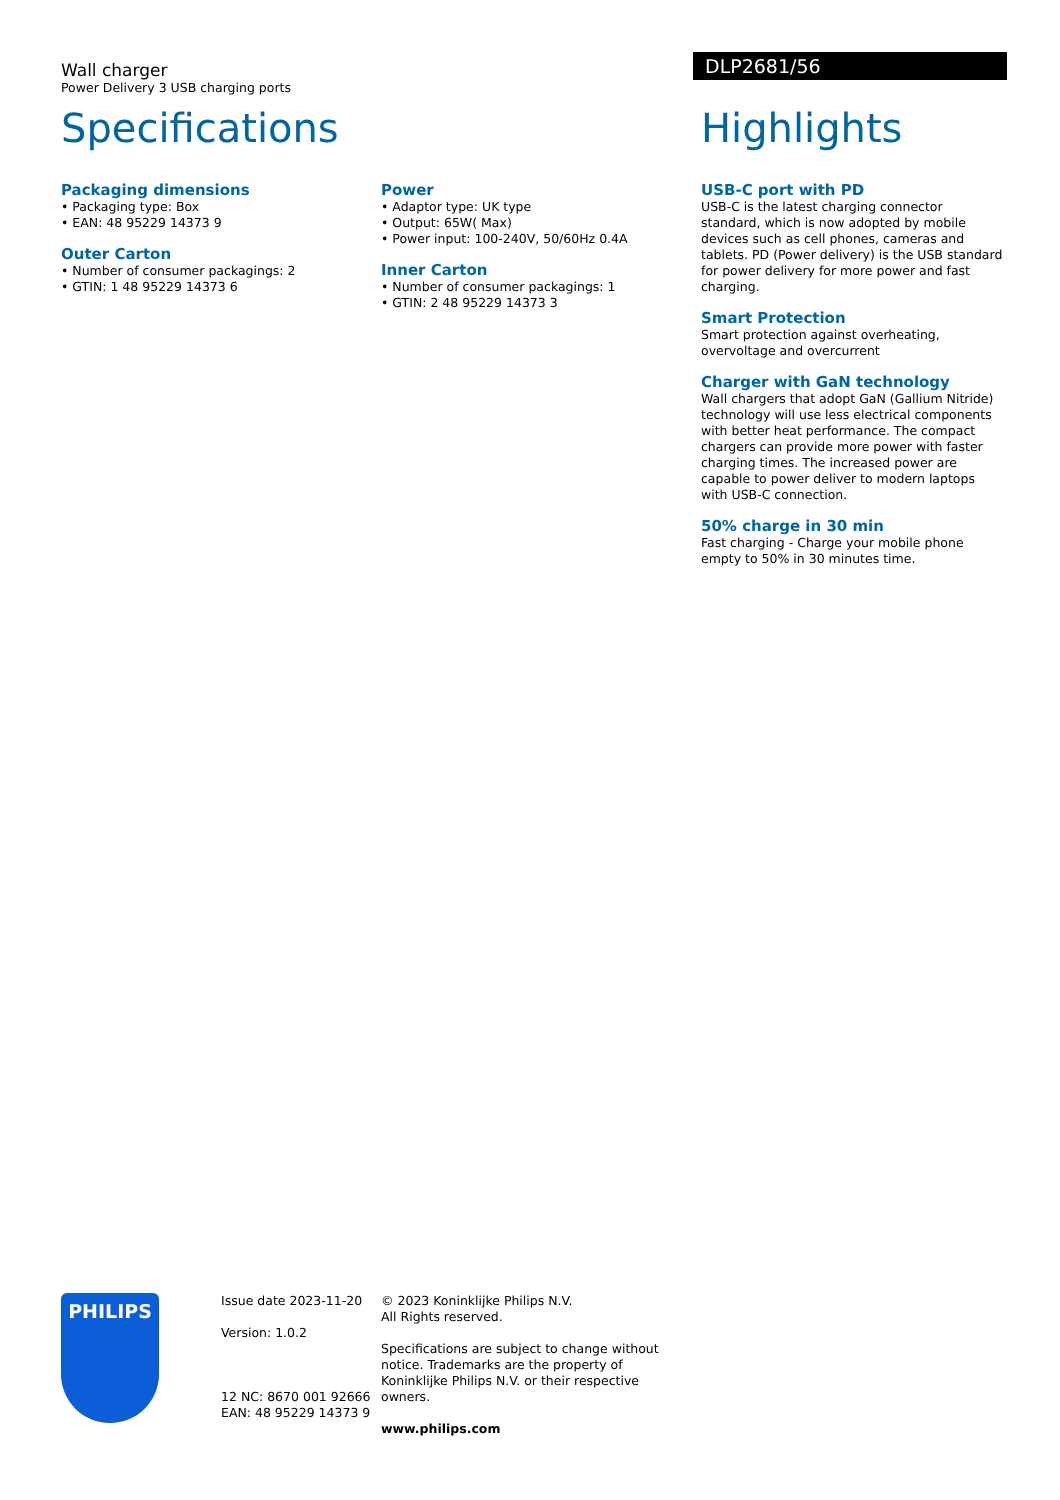Wall charger
Power Delivery 3 USB charging ports
DLP2681/56
Specifications
Packaging dimensions
• Packaging type: Box
• EAN: 48 95229 14373 9
Outer Carton
• Number of consumer packagings: 2
• GTIN: 1 48 95229 14373 6
Power
• Adaptor type: UK type
• Output: 65W( Max)
• Power input: 100-240V, 50/60Hz 0.4A
Inner Carton
• Number of consumer packagings: 1
• GTIN: 2 48 95229 14373 3
Highlights
USB-C port with PD
USB-C is the latest charging connector standard, which is now adopted by mobile devices such as cell phones, cameras and tablets. PD (Power delivery) is the USB standard for power delivery for more power and fast charging.
Smart Protection
Smart protection against overheating, overvoltage and overcurrent
Charger with GaN technology
Wall chargers that adopt GaN (Gallium Nitride) technology will use less electrical components with better heat performance. The compact chargers can provide more power with faster charging times. The increased power are capable to power deliver to modern laptops with USB-C connection.
50% charge in 30 min
Fast charging - Charge your mobile phone empty to 50% in 30 minutes time.
PHILIPS
Issue date 2023-11-20
Version: 1.0.2
12 NC: 8670 001 92666
EAN: 48 95229 14373 9
© 2023 Koninklijke Philips N.V.
All Rights reserved.
Specifications are subject to change without notice. Trademarks are the property of Koninklijke Philips N.V. or their respective owners.
www.philips.com